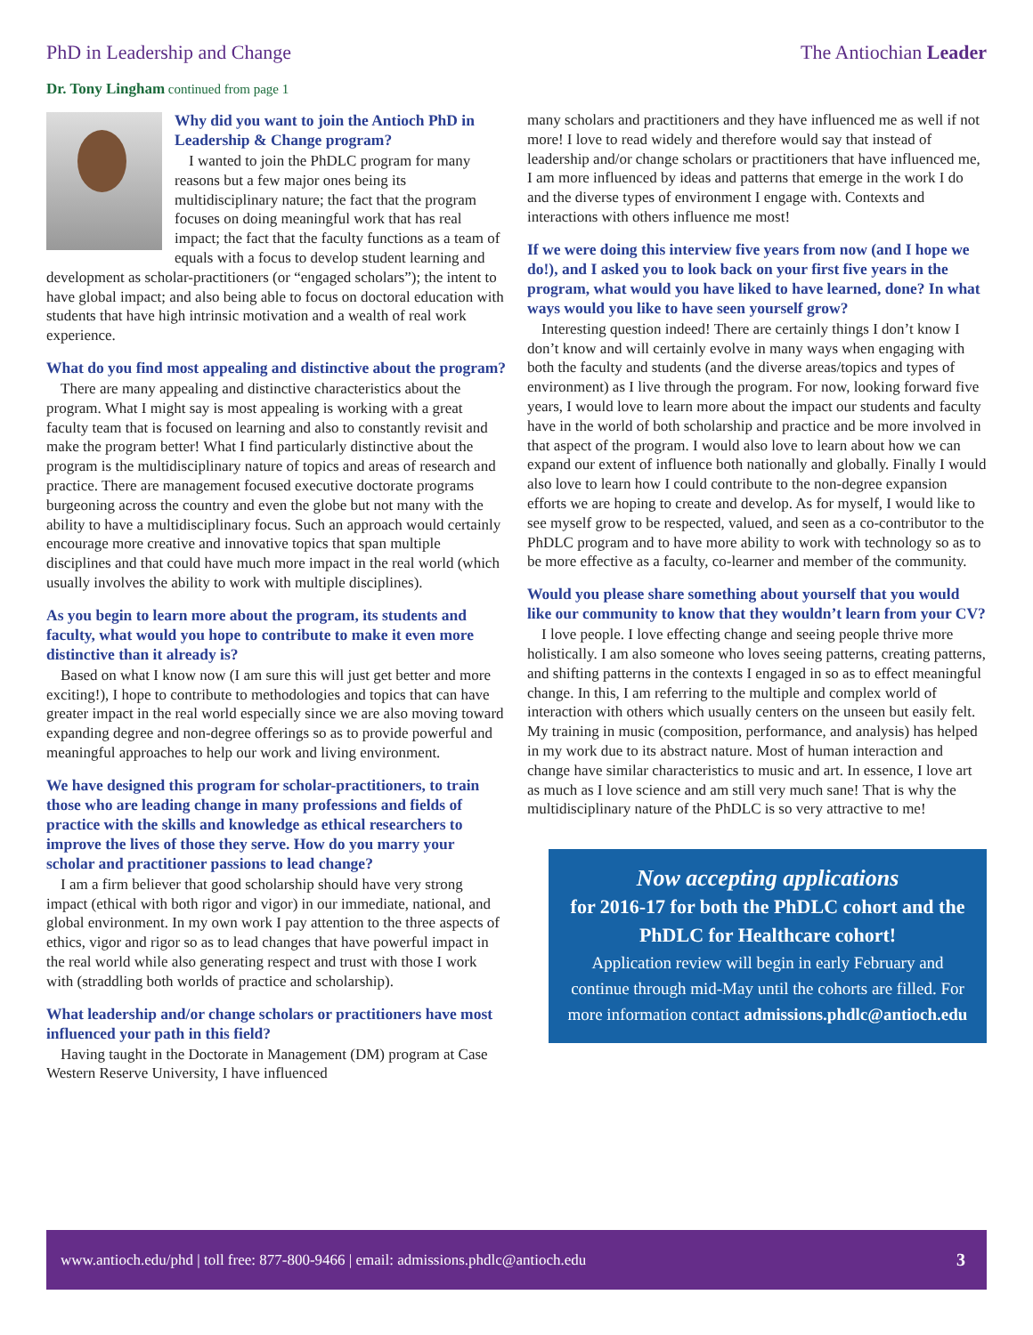PhD in Leadership and Change The Antiochian Leader
Dr. Tony Lingham continued from page 1
Why did you want to join the Antioch PhD in Leadership & Change program?
I wanted to join the PhDLC program for many reasons but a few major ones being its multidisciplinary nature; the fact that the program focuses on doing meaningful work that has real impact; the fact that the faculty functions as a team of equals with a focus to develop student learning and development as scholar-practitioners (or “engaged scholars”); the intent to have global impact; and also being able to focus on doctoral education with students that have high intrinsic motivation and a wealth of real work experience.
What do you find most appealing and distinctive about the program?
There are many appealing and distinctive characteristics about the program. What I might say is most appealing is working with a great faculty team that is focused on learning and also to constantly revisit and make the program better! What I find particularly distinctive about the program is the multidisciplinary nature of topics and areas of research and practice. There are management focused executive doctorate programs burgeoning across the country and even the globe but not many with the ability to have a multidisciplinary focus. Such an approach would certainly encourage more creative and innovative topics that span multiple disciplines and that could have much more impact in the real world (which usually involves the ability to work with multiple disciplines).
As you begin to learn more about the program, its students and faculty, what would you hope to contribute to make it even more distinctive than it already is?
Based on what I know now (I am sure this will just get better and more exciting!), I hope to contribute to methodologies and topics that can have greater impact in the real world especially since we are also moving toward expanding degree and non-degree offerings so as to provide powerful and meaningful approaches to help our work and living environment.
We have designed this program for scholar-practitioners, to train those who are leading change in many professions and fields of practice with the skills and knowledge as ethical researchers to improve the lives of those they serve. How do you marry your scholar and practitioner passions to lead change?
I am a firm believer that good scholarship should have very strong impact (ethical with both rigor and vigor) in our immediate, national, and global environment. In my own work I pay attention to the three aspects of ethics, vigor and rigor so as to lead changes that have powerful impact in the real world while also generating respect and trust with those I work with (straddling both worlds of practice and scholarship).
What leadership and/or change scholars or practitioners have most influenced your path in this field?
Having taught in the Doctorate in Management (DM) program at Case Western Reserve University, I have influenced
many scholars and practitioners and they have influenced me as well if not more! I love to read widely and therefore would say that instead of leadership and/or change scholars or practitioners that have influenced me, I am more influenced by ideas and patterns that emerge in the work I do and the diverse types of environment I engage with. Contexts and interactions with others influence me most!
If we were doing this interview five years from now (and I hope we do!), and I asked you to look back on your first five years in the program, what would you have liked to have learned, done? In what ways would you like to have seen yourself grow?
Interesting question indeed! There are certainly things I don’t know I don’t know and will certainly evolve in many ways when engaging with both the faculty and students (and the diverse areas/topics and types of environment) as I live through the program. For now, looking forward five years, I would love to learn more about the impact our students and faculty have in the world of both scholarship and practice and be more involved in that aspect of the program. I would also love to learn about how we can expand our extent of influence both nationally and globally. Finally I would also love to learn how I could contribute to the non-degree expansion efforts we are hoping to create and develop. As for myself, I would like to see myself grow to be respected, valued, and seen as a co-contributor to the PhDLC program and to have more ability to work with technology so as to be more effective as a faculty, co-learner and member of the community.
Would you please share something about yourself that you would like our community to know that they wouldn’t learn from your CV?
I love people. I love effecting change and seeing people thrive more holistically. I am also someone who loves seeing patterns, creating patterns, and shifting patterns in the contexts I engaged in so as to effect meaningful change. In this, I am referring to the multiple and complex world of interaction with others which usually centers on the unseen but easily felt. My training in music (composition, performance, and analysis) has helped in my work due to its abstract nature. Most of human interaction and change have similar characteristics to music and art. In essence, I love art as much as I love science and am still very much sane! That is why the multidisciplinary nature of the PhDLC is so very attractive to me!
Now accepting applications
for 2016-17 for both the PhDLC cohort and the PhDLC for Healthcare cohort!
Application review will begin in early February and continue through mid-May until the cohorts are filled. For more information contact admissions.phdlc@antioch.edu
www.antioch.edu/phd | toll free: 877-800-9466 | email: admissions.phdlc@antioch.edu 3